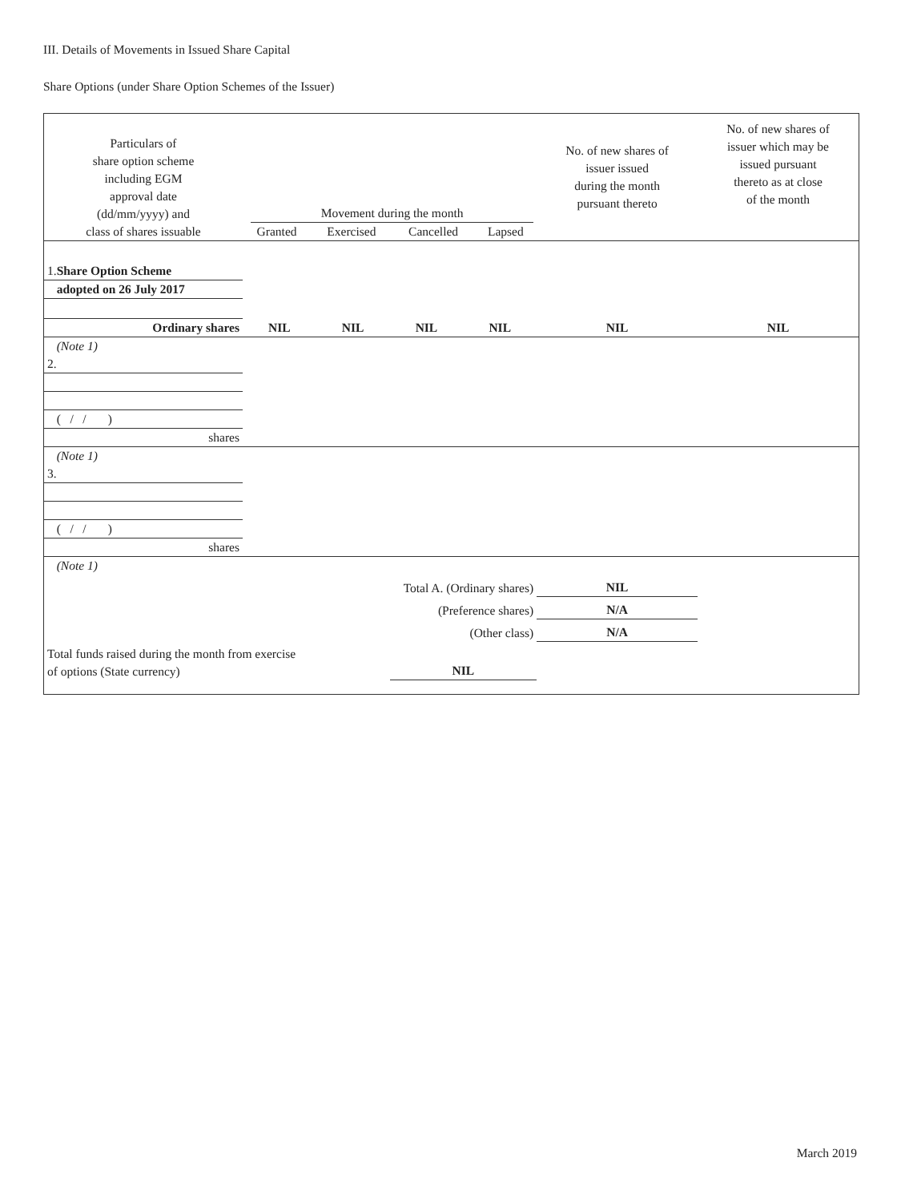III. Details of Movements in Issued Share Capital
Share Options (under Share Option Schemes of the Issuer)
| Particulars of share option scheme including EGM approval date (dd/mm/yyyy) and class of shares issuable | Movement during the month / Granted / Exercised / Cancelled / Lapsed / | | | | No. of new shares of issuer issued during the month pursuant thereto | No. of new shares of issuer which may be issued pursuant thereto as at close of the month |
| --- | --- | --- | --- | --- | --- | --- |
| 1. Share Option Scheme | | | | | | |
| adopted on 26 July 2017 | | | | | | |
| Ordinary shares | NIL | NIL | NIL | NIL | NIL | NIL |
| (Note 1) | | | | | | |
| 2. | | | | | | |
| ( / / ) | | | | | | |
| shares | | | | | | |
| (Note 1) | | | | | | |
| 3. | | | | | | |
| ( / / ) | | | | | | |
| shares | | | | | | |
| (Note 1) | | | | | | |
| Total A. (Ordinary shares) | | | | | NIL | |
| (Preference shares) | | | | | N/A | |
| (Other class) | | | | | N/A | |
| Total funds raised during the month from exercise of options (State currency) | | | NIL | | | |
March 2019